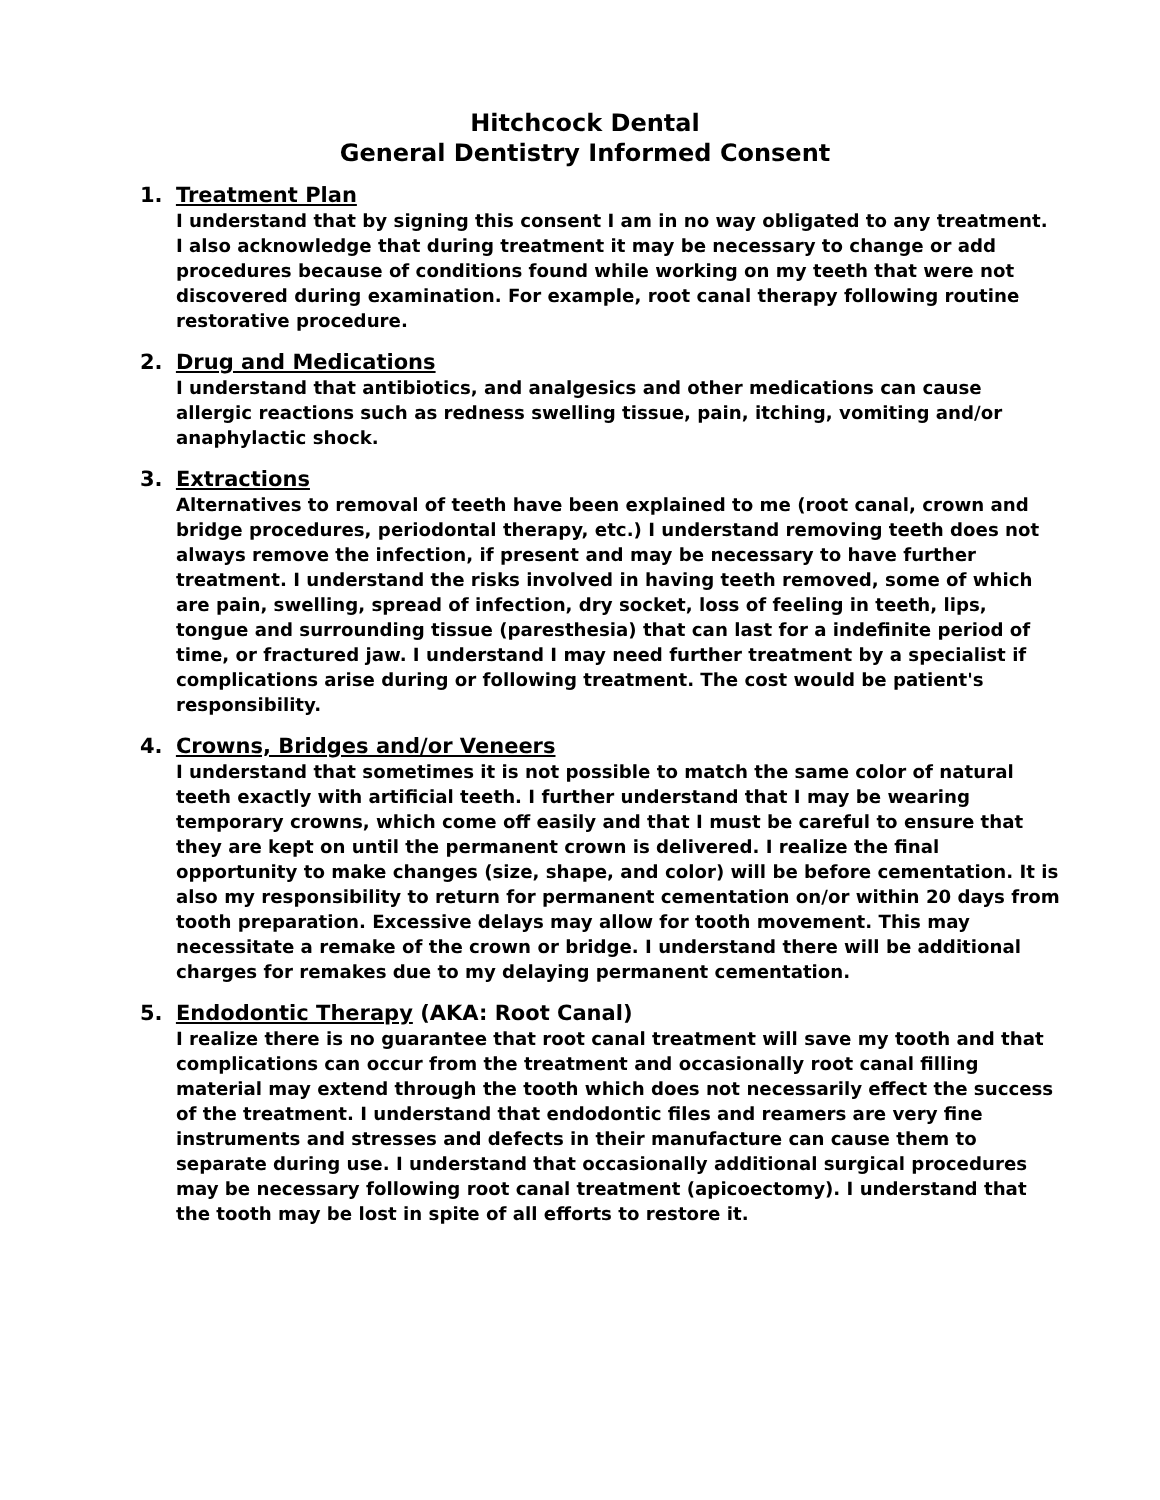Hitchcock Dental
General Dentistry Informed Consent
1. Treatment Plan
I understand that by signing this consent I am in no way obligated to any treatment. I also acknowledge that during treatment it may be necessary to change or add procedures because of conditions found while working on my teeth that were not discovered during examination. For example, root canal therapy following routine restorative procedure.
2. Drug and Medications
I understand that antibiotics, and analgesics and other medications can cause allergic reactions such as redness swelling tissue, pain, itching, vomiting and/or anaphylactic shock.
3. Extractions
Alternatives to removal of teeth have been explained to me (root canal, crown and bridge procedures, periodontal therapy, etc.) I understand removing teeth does not always remove the infection, if present and may be necessary to have further treatment. I understand the risks involved in having teeth removed, some of which are pain, swelling, spread of infection, dry socket, loss of feeling in teeth, lips, tongue and surrounding tissue (paresthesia) that can last for a indefinite period of time, or fractured jaw. I understand I may need further treatment by a specialist if complications arise during or following treatment. The cost would be patient's responsibility.
4. Crowns, Bridges and/or Veneers
I understand that sometimes it is not possible to match the same color of natural teeth exactly with artificial teeth. I further understand that I may be wearing temporary crowns, which come off easily and that I must be careful to ensure that they are kept on until the permanent crown is delivered. I realize the final opportunity to make changes (size, shape, and color) will be before cementation. It is also my responsibility to return for permanent cementation on/or within 20 days from tooth preparation. Excessive delays may allow for tooth movement. This may necessitate a remake of the crown or bridge. I understand there will be additional charges for remakes due to my delaying permanent cementation.
5. Endodontic Therapy (AKA: Root Canal)
I realize there is no guarantee that root canal treatment will save my tooth and that complications can occur from the treatment and occasionally root canal filling material may extend through the tooth which does not necessarily effect the success of the treatment. I understand that endodontic files and reamers are very fine instruments and stresses and defects in their manufacture can cause them to separate during use. I understand that occasionally additional surgical procedures may be necessary following root canal treatment (apicoectomy). I understand that the tooth may be lost in spite of all efforts to restore it.